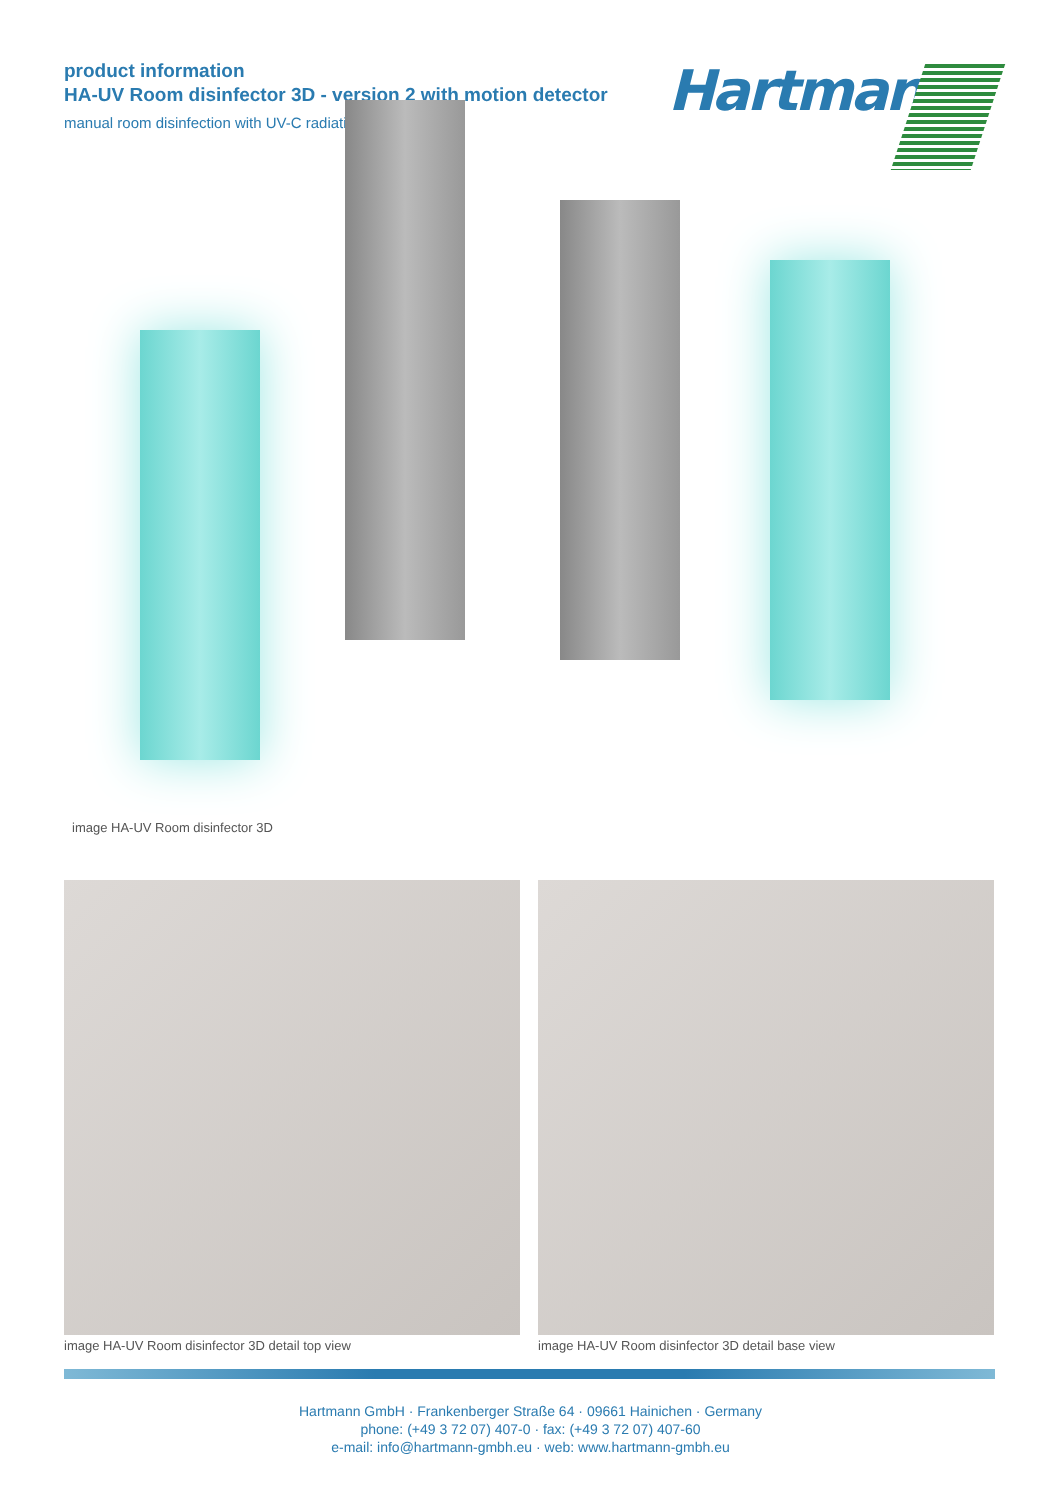product information
HA-UV Room disinfector 3D - version 2 with motion detector
manual room disinfection with UV-C radiation
Hartmann
image HA-UV Room disinfector 3D
image HA-UV Room disinfector 3D detail top view
image HA-UV Room disinfector 3D detail base view
Hartmann GmbH · Frankenberger Straße 64 · 09661 Hainichen · Germany
phone: (+49 3 72 07) 407-0 · fax: (+49 3 72 07) 407-60
e-mail: info@hartmann-gmbh.eu · web: www.hartmann-gmbh.eu